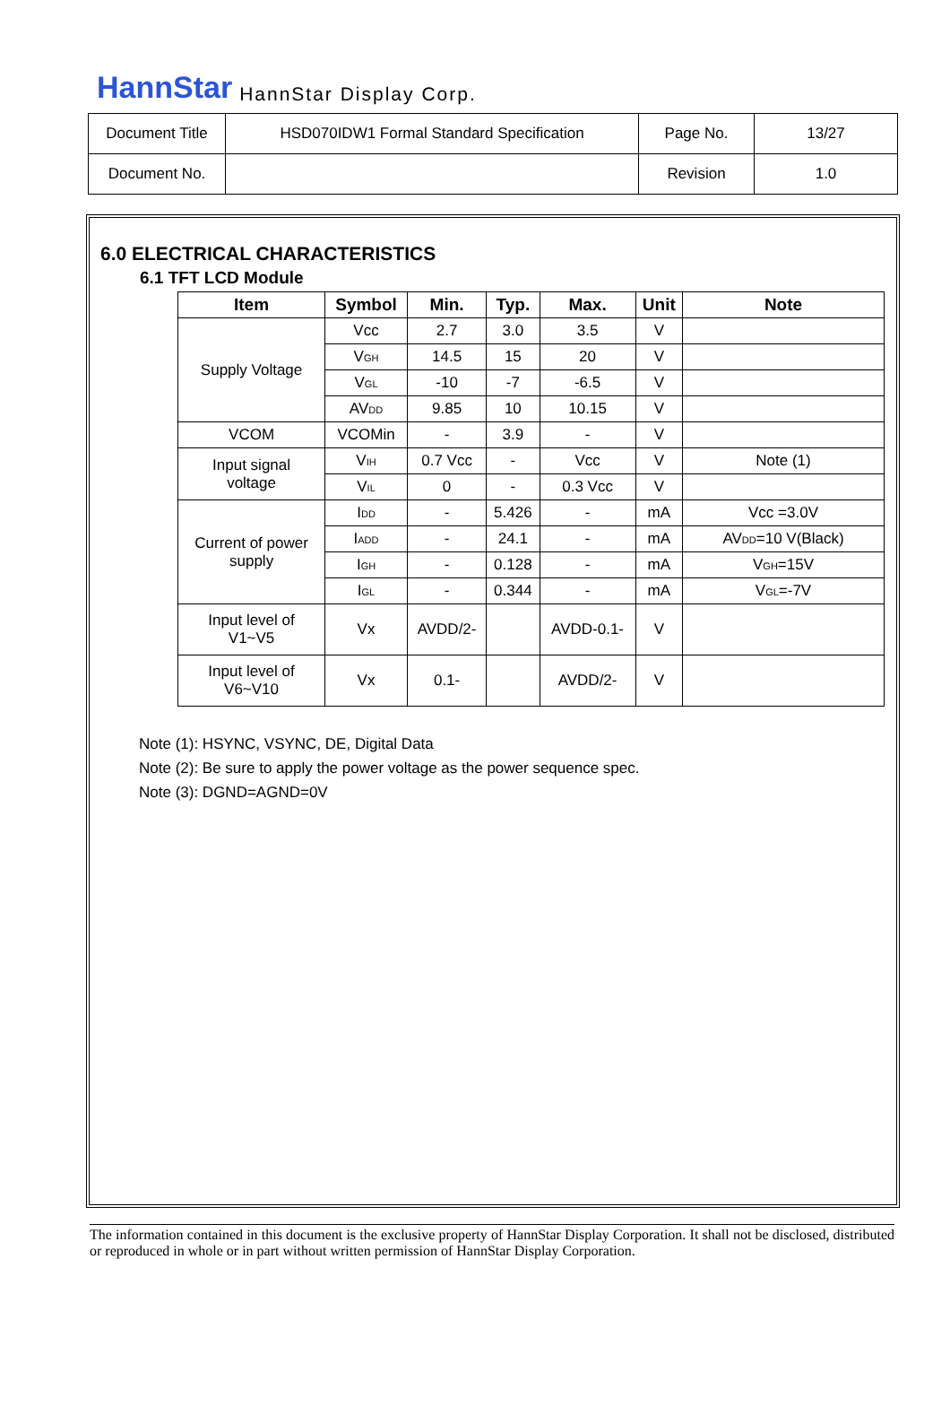HannStar HannStar Display Corp.
| Document Title | HSD070IDW1 Formal Standard Specification | Page No. | 13/27 |
| Document No. | | Revision | 1.0 |
6.0 ELECTRICAL CHARACTERISTICS
6.1 TFT LCD Module
| Item | Symbol | Min. | Typ. | Max. | Unit | Note |
| --- | --- | --- | --- | --- | --- | --- |
| Supply Voltage | Vcc | 2.7 | 3.0 | 3.5 | V | |
| | V<sub>GH</sub> | 14.5 | 15 | 20 | V | |
| | V<sub>GL</sub> | -10 | -7 | -6.5 | V | |
| | AV<sub>DD</sub> | 9.85 | 10 | 10.15 | V | |
| VCOM | VCOMin | - | 3.9 | - | V | |
| Input signal voltage | V<sub>IH</sub> | 0.7 Vcc | - | Vcc | V | Note (1) |
| | V<sub>IL</sub> | 0 | - | 0.3 Vcc | V | |
| Current of power supply | I<sub>DD</sub> | - | 5.426 | - | mA | Vcc =3.0V |
| | I<sub>ADD</sub> | - | 24.1 | - | mA | AV<sub>DD</sub>=10 V(Black) |
| | I<sub>GH</sub> | - | 0.128 | - | mA | V<sub>GH</sub>=15V |
| | I<sub>GL</sub> | - | 0.344 | - | mA | V<sub>GL</sub>=-7V |
| Input level of V1~V5 | Vx | AVDD/2- | | AVDD-0.1- | V | |
| Input level of V6~V10 | Vx | 0.1- | | AVDD/2- | V | |
Note (1): HSYNC, VSYNC, DE, Digital Data
Note (2): Be sure to apply the power voltage as the power sequence spec.
Note (3): DGND=AGND=0V
The information contained in this document is the exclusive property of HannStar Display Corporation. It shall not be disclosed, distributed or reproduced in whole or in part without written permission of HannStar Display Corporation.